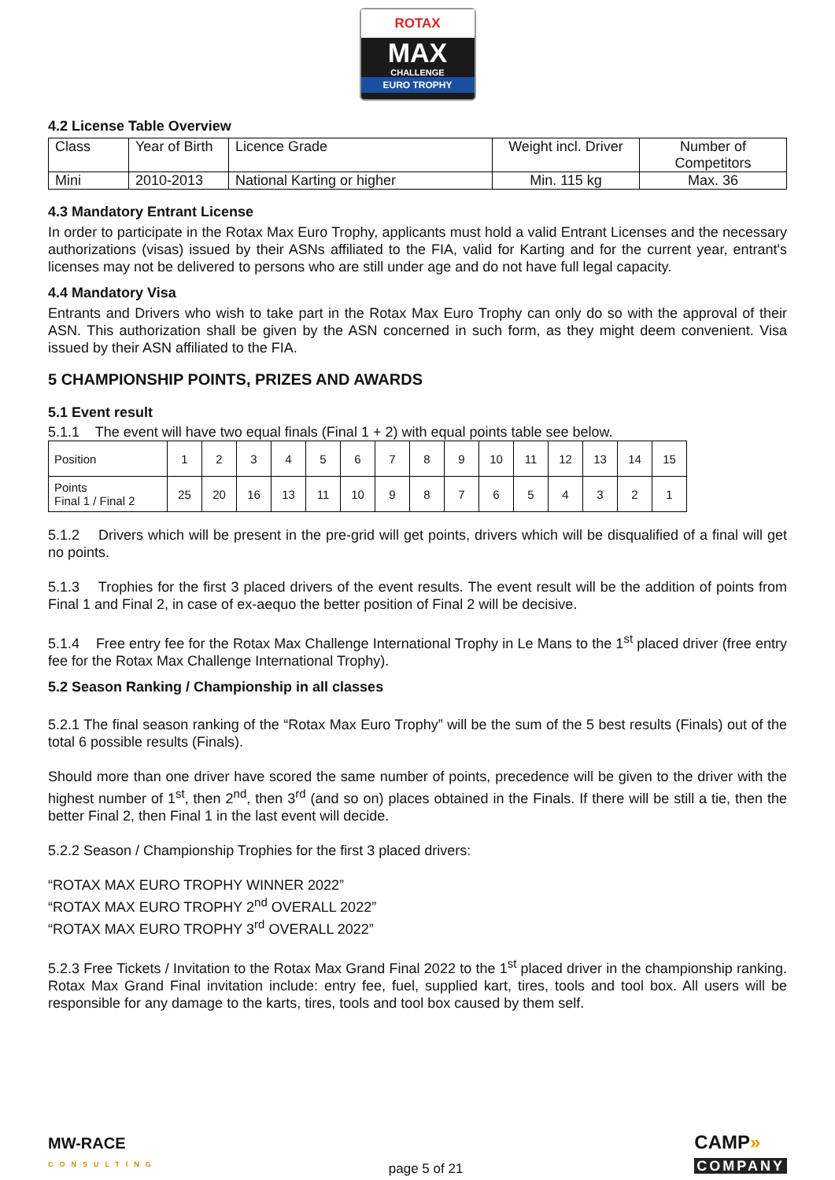ROTAX
MAX
CHALLENGE
EURO TROPHY
4.2 License Table Overview
| Class | Year of Birth | Licence Grade | Weight incl. Driver | Number of Competitors |
| Mini | 2010-2013 | National Karting or higher | Min. 115 kg | Max. 36 |
4.3 Mandatory Entrant License
In order to participate in the Rotax Max Euro Trophy, applicants must hold a valid Entrant Licenses and the necessary authorizations (visas) issued by their ASNs affiliated to the FIA, valid for Karting and for the current year, entrant's licenses may not be delivered to persons who are still under age and do not have full legal capacity.
4.4 Mandatory Visa
Entrants and Drivers who wish to take part in the Rotax Max Euro Trophy can only do so with the approval of their ASN. This authorization shall be given by the ASN concerned in such form, as they might deem convenient. Visa issued by their ASN affiliated to the FIA.
5 CHAMPIONSHIP POINTS, PRIZES AND AWARDS
5.1 Event result
5.1.1 The event will have two equal finals (Final 1 + 2) with equal points table see below.
| Position | 1 | 2 | 3 | 4 | 5 | 6 | 7 | 8 | 9 | 10 | 11 | 12 | 13 | 14 | 15 |
| Points Final 1 / Final 2 | 25 | 20 | 16 | 13 | 11 | 10 | 9 | 8 | 7 | 6 | 5 | 4 | 3 | 2 | 1 |
5.1.2 Drivers which will be present in the pre-grid will get points, drivers which will be disqualified of a final will get no points.
5.1.3 Trophies for the first 3 placed drivers of the event results. The event result will be the addition of points from Final 1 and Final 2, in case of ex-aequo the better position of Final 2 will be decisive.
5.1.4 Free entry fee for the Rotax Max Challenge International Trophy in Le Mans to the 1<sup>st</sup> placed driver (free entry fee for the Rotax Max Challenge International Trophy).
5.2 Season Ranking / Championship in all classes
5.2.1 The final season ranking of the “Rotax Max Euro Trophy” will be the sum of the 5 best results (Finals) out of the total 6 possible results (Finals).
Should more than one driver have scored the same number of points, precedence will be given to the driver with the highest number of 1<sup>st</sup>, then 2<sup>nd</sup>, then 3<sup>rd</sup> (and so on) places obtained in the Finals. If there will be still a tie, then the better Final 2, then Final 1 in the last event will decide.
5.2.2 Season / Championship Trophies for the first 3 placed drivers:
“ROTAX MAX EURO TROPHY WINNER 2022”
“ROTAX MAX EURO TROPHY 2<sup>nd</sup> OVERALL 2022”
“ROTAX MAX EURO TROPHY 3<sup>rd</sup> OVERALL 2022”
5.2.3 Free Tickets / Invitation to the Rotax Max Grand Final 2022 to the 1<sup>st</sup> placed driver in the championship ranking. Rotax Max Grand Final invitation include: entry fee, fuel, supplied kart, tires, tools and tool box. All users will be responsible for any damage to the karts, tires, tools and tool box caused by them self.
MW-RACE
CONSULTING
page 5 of 21
CAMP»
COMPANY